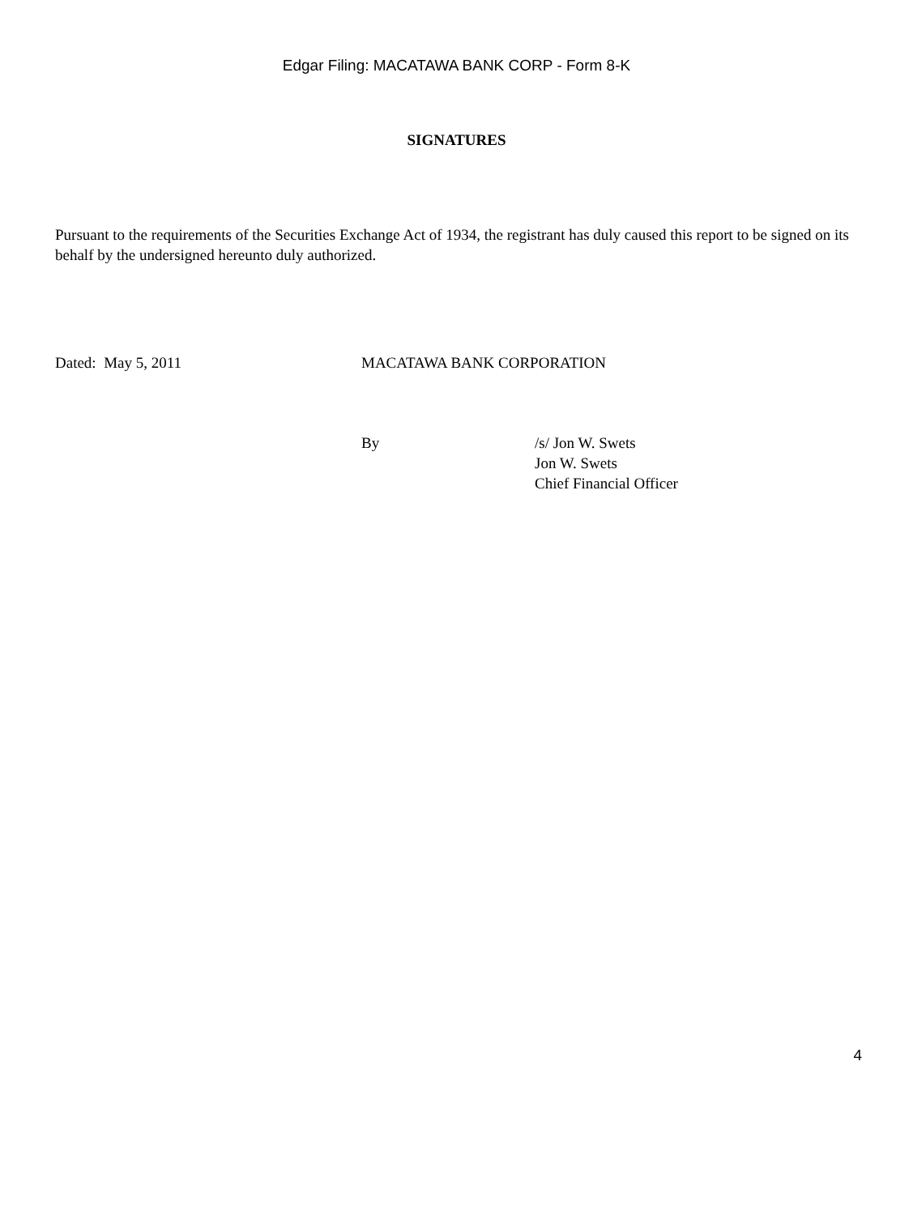Edgar Filing: MACATAWA BANK CORP - Form 8-K
SIGNATURES
Pursuant to the requirements of the Securities Exchange Act of 1934, the registrant has duly caused this report to be signed on its behalf by the undersigned hereunto duly authorized.
Dated: May 5, 2011 MACATAWA BANK CORPORATION
By /s/ Jon W. Swets
Jon W. Swets
Chief Financial Officer
4